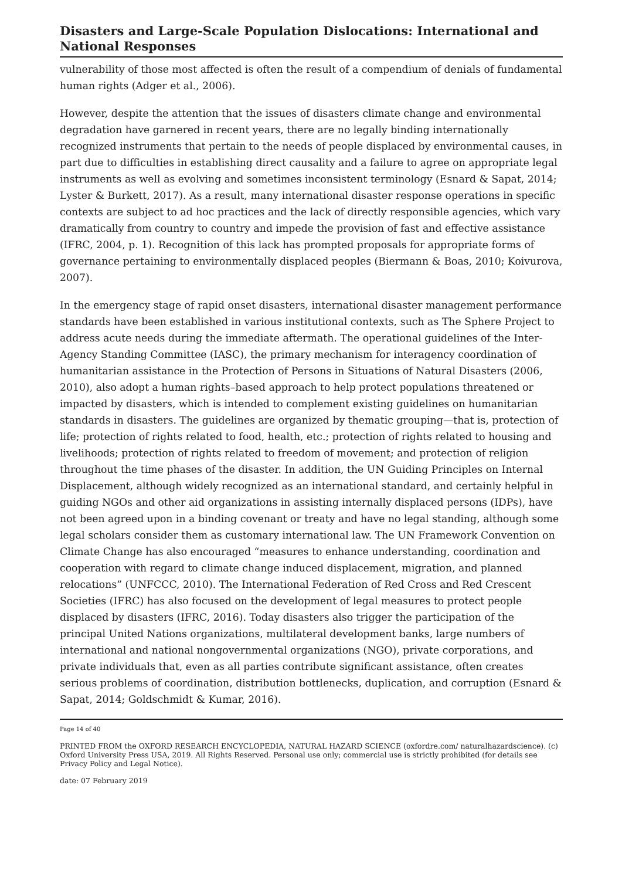Disasters and Large-Scale Population Dislocations: International and National Responses
vulnerability of those most affected is often the result of a compendium of denials of fundamental human rights (Adger et al., 2006).
However, despite the attention that the issues of disasters climate change and environmental degradation have garnered in recent years, there are no legally binding internationally recognized instruments that pertain to the needs of people displaced by environmental causes, in part due to difficulties in establishing direct causality and a failure to agree on appropriate legal instruments as well as evolving and sometimes inconsistent terminology (Esnard & Sapat, 2014; Lyster & Burkett, 2017). As a result, many international disaster response operations in specific contexts are subject to ad hoc practices and the lack of directly responsible agencies, which vary dramatically from country to country and impede the provision of fast and effective assistance (IFRC, 2004, p. 1). Recognition of this lack has prompted proposals for appropriate forms of governance pertaining to environmentally displaced peoples (Biermann & Boas, 2010; Koivurova, 2007).
In the emergency stage of rapid onset disasters, international disaster management performance standards have been established in various institutional contexts, such as The Sphere Project to address acute needs during the immediate aftermath. The operational guidelines of the Inter-Agency Standing Committee (IASC), the primary mechanism for interagency coordination of humanitarian assistance in the Protection of Persons in Situations of Natural Disasters (2006, 2010), also adopt a human rights–based approach to help protect populations threatened or impacted by disasters, which is intended to complement existing guidelines on humanitarian standards in disasters. The guidelines are organized by thematic grouping—that is, protection of life; protection of rights related to food, health, etc.; protection of rights related to housing and livelihoods; protection of rights related to freedom of movement; and protection of religion throughout the time phases of the disaster. In addition, the UN Guiding Principles on Internal Displacement, although widely recognized as an international standard, and certainly helpful in guiding NGOs and other aid organizations in assisting internally displaced persons (IDPs), have not been agreed upon in a binding covenant or treaty and have no legal standing, although some legal scholars consider them as customary international law. The UN Framework Convention on Climate Change has also encouraged “measures to enhance understanding, coordination and cooperation with regard to climate change induced displacement, migration, and planned relocations” (UNFCCC, 2010). The International Federation of Red Cross and Red Crescent Societies (IFRC) has also focused on the development of legal measures to protect people displaced by disasters (IFRC, 2016). Today disasters also trigger the participation of the principal United Nations organizations, multilateral development banks, large numbers of international and national nongovernmental organizations (NGO), private corporations, and private individuals that, even as all parties contribute significant assistance, often creates serious problems of coordination, distribution bottlenecks, duplication, and corruption (Esnard & Sapat, 2014; Goldschmidt & Kumar, 2016).
Page 14 of 40
PRINTED FROM the OXFORD RESEARCH ENCYCLOPEDIA, NATURAL HAZARD SCIENCE (oxfordre.com/ naturalhazardscience). (c) Oxford University Press USA, 2019. All Rights Reserved. Personal use only; commercial use is strictly prohibited (for details see Privacy Policy and Legal Notice).
date: 07 February 2019